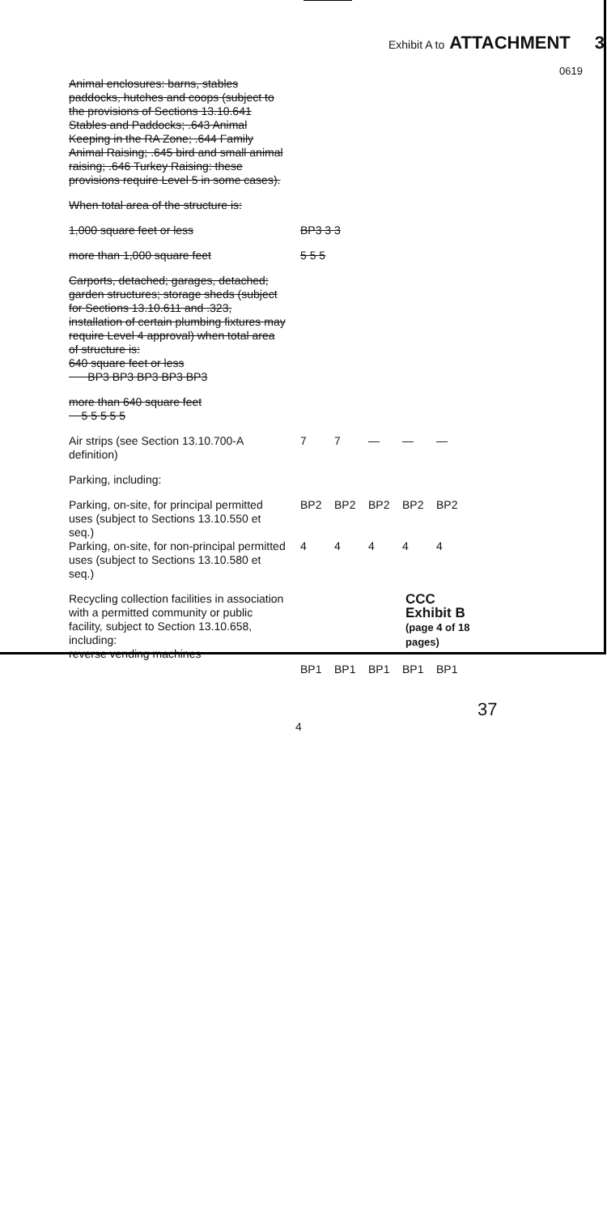Exhibit A to ATTACHMENT 3
0619
| Animal enclosures: barns, stables paddocks, hutches and coops (subject to the provisions of Sections 13.10.641 Stables and Paddocks; .643 Animal Keeping in the RA Zone; .644 Family Animal Raising; .645 bird and small animal raising; .646 Turkey Raising: these provisions require Level 5 in some cases). | | | | | |
| When total area of the structure is: | | | | | |
| 1,000 square feet or less | BP3 3 3 | | | | |
| more than 1,000 square feet | 5 5 5 | | | | |
| Carports, detached; garages, detached; garden structures; storage sheds (subject for Sections 13.10.611 and .323, installation of certain plumbing fixtures may require Level 4 approval) when total area of structure is: 640 square feet or less BP3 BP3 BP3 BP3 BP3 | | | | | |
| more than 640 square feet 5 5 5 5 5 | | | | | |
| Air strips (see Section 13.10.700-A definition) | 7 | 7 | — | — | — |
| Parking, including: | | | | | |
| Parking, on-site, for principal permitted uses (subject to Sections 13.10.550 et seq.) | BP2 | BP2 | BP2 | BP2 | BP2 |
| Parking, on-site, for non-principal permitted uses (subject to Sections 13.10.580 et seq.) | 4 | 4 | 4 | 4 | 4 |
| Recycling collection facilities in association with a permitted community or public facility, subject to Section 13.10.658, including: reverse vending machines | CCC Exhibit B (page 4 of 18 pages) / BP1 / BP1 / BP1 / BP1 / BP1 / | | | | |
37
4